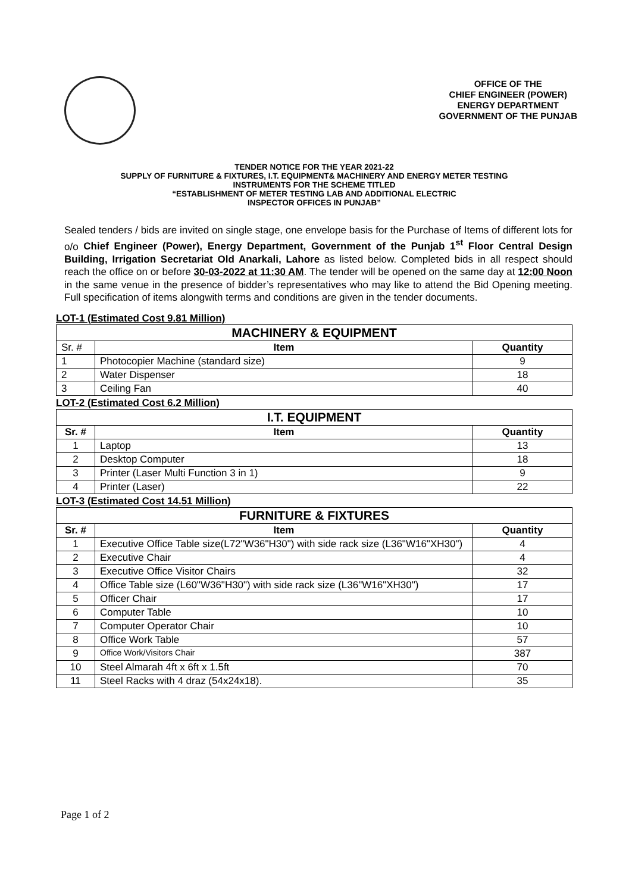OFFICE OF THE
CHIEF ENGINEER (POWER)
ENERGY DEPARTMENT
GOVERNMENT OF THE PUNJAB
TENDER NOTICE FOR THE YEAR 2021-22
SUPPLY OF FURNITURE & FIXTURES, I.T. EQUIPMENT& MACHINERY AND ENERGY METER TESTING
INSTRUMENTS FOR THE SCHEME TITLED
“ESTABLISHMENT OF METER TESTING LAB AND ADDITIONAL ELECTRIC
INSPECTOR OFFICES IN PUNJAB”
Sealed tenders / bids are invited on single stage, one envelope basis for the Purchase of Items of different lots for o/o Chief Engineer (Power), Energy Department, Government of the Punjab 1<sup>st</sup> Floor Central Design Building, Irrigation Secretariat Old Anarkali, Lahore as listed below. Completed bids in all respect should reach the office on or before 30-03-2022 at 11:30 AM. The tender will be opened on the same day at 12:00 Noon in the same venue in the presence of bidder’s representatives who may like to attend the Bid Opening meeting. Full specification of items alongwith terms and conditions are given in the tender documents.
LOT-1 (Estimated Cost 9.81 Million)
| MACHINERY & EQUIPMENT | | |
| Sr. # | Item | Quantity |
| 1 | Photocopier Machine (standard size) | 9 |
| 2 | Water Dispenser | 18 |
| 3 | Ceiling Fan | 40 |
LOT-2 (Estimated Cost 6.2 Million)
| I.T. EQUIPMENT | | |
| Sr. # | Item | Quantity |
| 1 | Laptop | 13 |
| 2 | Desktop Computer | 18 |
| 3 | Printer (Laser Multi Function 3 in 1) | 9 |
| 4 | Printer (Laser) | 22 |
LOT-3 (Estimated Cost 14.51 Million)
| FURNITURE & FIXTURES | | |
| Sr. # | Item | Quantity |
| 1 | Executive Office Table size(L72"W36"H30") with side rack size (L36"W16"XH30") | 4 |
| 2 | Executive Chair | 4 |
| 3 | Executive Office Visitor Chairs | 32 |
| 4 | Office Table size (L60"W36"H30") with side rack size (L36"W16"XH30") | 17 |
| 5 | Officer Chair | 17 |
| 6 | Computer Table | 10 |
| 7 | Computer Operator Chair | 10 |
| 8 | Office Work Table | 57 |
| 9 | Office Work/Visitors Chair | 387 |
| 10 | Steel Almarah 4ft x 6ft x 1.5ft | 70 |
| 11 | Steel Racks with 4 draz (54x24x18). | 35 |
Page 1 of 2